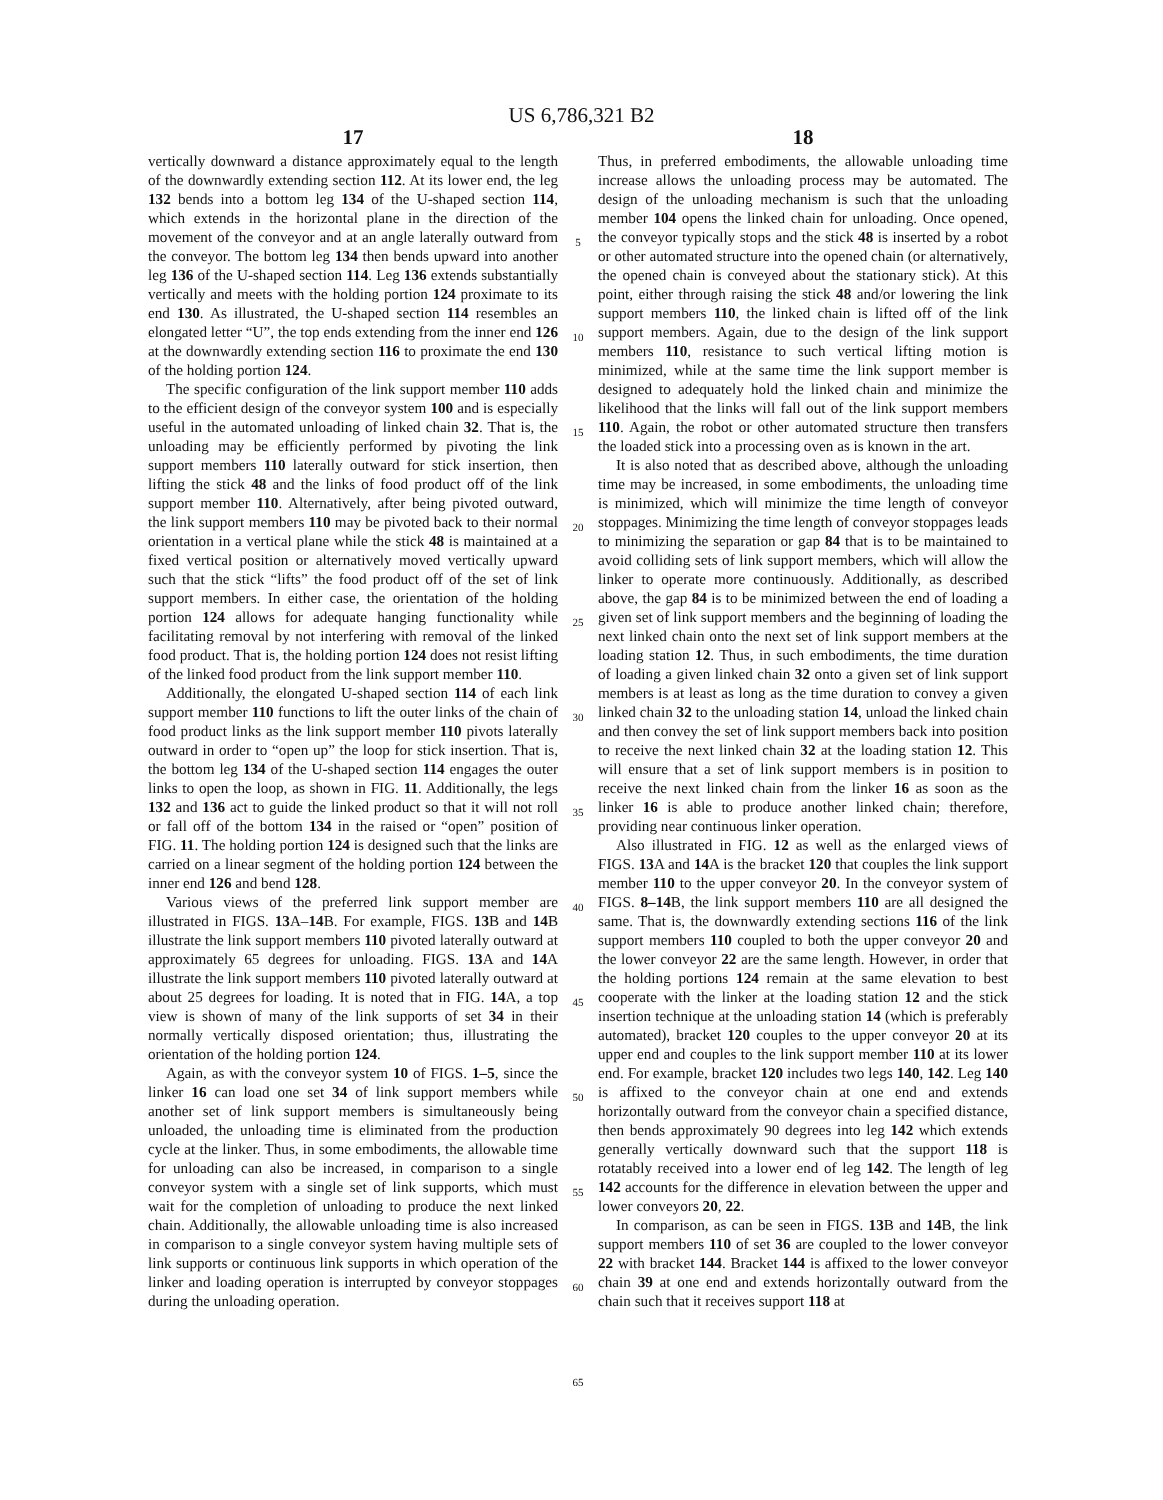US 6,786,321 B2
17
vertically downward a distance approximately equal to the length of the downwardly extending section 112. At its lower end, the leg 132 bends into a bottom leg 134 of the U-shaped section 114, which extends in the horizontal plane in the direction of the movement of the conveyor and at an angle laterally outward from the conveyor. The bottom leg 134 then bends upward into another leg 136 of the U-shaped section 114. Leg 136 extends substantially vertically and meets with the holding portion 124 proximate to its end 130. As illustrated, the U-shaped section 114 resembles an elongated letter “U”, the top ends extending from the inner end 126 at the downwardly extending section 116 to proximate the end 130 of the holding portion 124.
The specific configuration of the link support member 110 adds to the efficient design of the conveyor system 100 and is especially useful in the automated unloading of linked chain 32. That is, the unloading may be efficiently performed by pivoting the link support members 110 laterally outward for stick insertion, then lifting the stick 48 and the links of food product off of the link support member 110. Alternatively, after being pivoted outward, the link support members 110 may be pivoted back to their normal orientation in a vertical plane while the stick 48 is maintained at a fixed vertical position or alternatively moved vertically upward such that the stick “lifts” the food product off of the set of link support members. In either case, the orientation of the holding portion 124 allows for adequate hanging functionality while facilitating removal by not interfering with removal of the linked food product. That is, the holding portion 124 does not resist lifting of the linked food product from the link support member 110.
Additionally, the elongated U-shaped section 114 of each link support member 110 functions to lift the outer links of the chain of food product links as the link support member 110 pivots laterally outward in order to “open up” the loop for stick insertion. That is, the bottom leg 134 of the U-shaped section 114 engages the outer links to open the loop, as shown in FIG. 11. Additionally, the legs 132 and 136 act to guide the linked product so that it will not roll or fall off of the bottom 134 in the raised or “open” position of FIG. 11. The holding portion 124 is designed such that the links are carried on a linear segment of the holding portion 124 between the inner end 126 and bend 128.
Various views of the preferred link support member are illustrated in FIGS. 13 A–14 B. For example, FIGS. 13 B and 14 B illustrate the link support members 110 pivoted laterally outward at approximately 65 degrees for unloading. FIGS. 13 A and 14 A illustrate the link support members 110 pivoted laterally outward at about 25 degrees for loading. It is noted that in FIG. 14 A, a top view is shown of many of the link supports of set 34 in their normally vertically disposed orientation; thus, illustrating the orientation of the holding portion 124.
Again, as with the conveyor system 10 of FIGS. 1–5, since the linker 16 can load one set 34 of link support members while another set of link support members is simultaneously being unloaded, the unloading time is eliminated from the production cycle at the linker. Thus, in some embodiments, the allowable time for unloading can also be increased, in comparison to a single conveyor system with a single set of link supports, which must wait for the completion of unloading to produce the next linked chain. Additionally, the allowable unloading time is also increased in comparison to a single conveyor system having multiple sets of link supports or continuous link supports in which operation of the linker and loading operation is interrupted by conveyor stoppages during the unloading operation.
5
10
15
20
25
30
35
40
45
50
55
60
65
18
Thus, in preferred embodiments, the allowable unloading time increase allows the unloading process may be automated. The design of the unloading mechanism is such that the unloading member 104 opens the linked chain for unloading. Once opened, the conveyor typically stops and the stick 48 is inserted by a robot or other automated structure into the opened chain (or alternatively, the opened chain is conveyed about the stationary stick). At this point, either through raising the stick 48 and/or lowering the link support members 110, the linked chain is lifted off of the link support members. Again, due to the design of the link support members 110, resistance to such vertical lifting motion is minimized, while at the same time the link support member is designed to adequately hold the linked chain and minimize the likelihood that the links will fall out of the link support members 110. Again, the robot or other automated structure then transfers the loaded stick into a processing oven as is known in the art.
It is also noted that as described above, although the unloading time may be increased, in some embodiments, the unloading time is minimized, which will minimize the time length of conveyor stoppages. Minimizing the time length of conveyor stoppages leads to minimizing the separation or gap 84 that is to be maintained to avoid colliding sets of link support members, which will allow the linker to operate more continuously. Additionally, as described above, the gap 84 is to be minimized between the end of loading a given set of link support members and the beginning of loading the next linked chain onto the next set of link support members at the loading station 12. Thus, in such embodiments, the time duration of loading a given linked chain 32 onto a given set of link support members is at least as long as the time duration to convey a given linked chain 32 to the unloading station 14, unload the linked chain and then convey the set of link support members back into position to receive the next linked chain 32 at the loading station 12. This will ensure that a set of link support members is in position to receive the next linked chain from the linker 16 as soon as the linker 16 is able to produce another linked chain; therefore, providing near continuous linker operation.
Also illustrated in FIG. 12 as well as the enlarged views of FIGS. 13 A and 14 A is the bracket 120 that couples the link support member 110 to the upper conveyor 20. In the conveyor system of FIGS. 8–14 B, the link support members 110 are all designed the same. That is, the downwardly extending sections 116 of the link support members 110 coupled to both the upper conveyor 20 and the lower conveyor 22 are the same length. However, in order that the holding portions 124 remain at the same elevation to best cooperate with the linker at the loading station 12 and the stick insertion technique at the unloading station 14 (which is preferably automated), bracket 120 couples to the upper conveyor 20 at its upper end and couples to the link support member 110 at its lower end. For example, bracket 120 includes two legs 140, 142. Leg 140 is affixed to the conveyor chain at one end and extends horizontally outward from the conveyor chain a specified distance, then bends approximately 90 degrees into leg 142 which extends generally vertically downward such that the support 118 is rotatably received into a lower end of leg 142. The length of leg 142 accounts for the difference in elevation between the upper and lower conveyors 20, 22.
In comparison, as can be seen in FIGS. 13 B and 14 B, the link support members 110 of set 36 are coupled to the lower conveyor 22 with bracket 144. Bracket 144 is affixed to the lower conveyor chain 39 at one end and extends horizontally outward from the chain such that it receives support 118 at